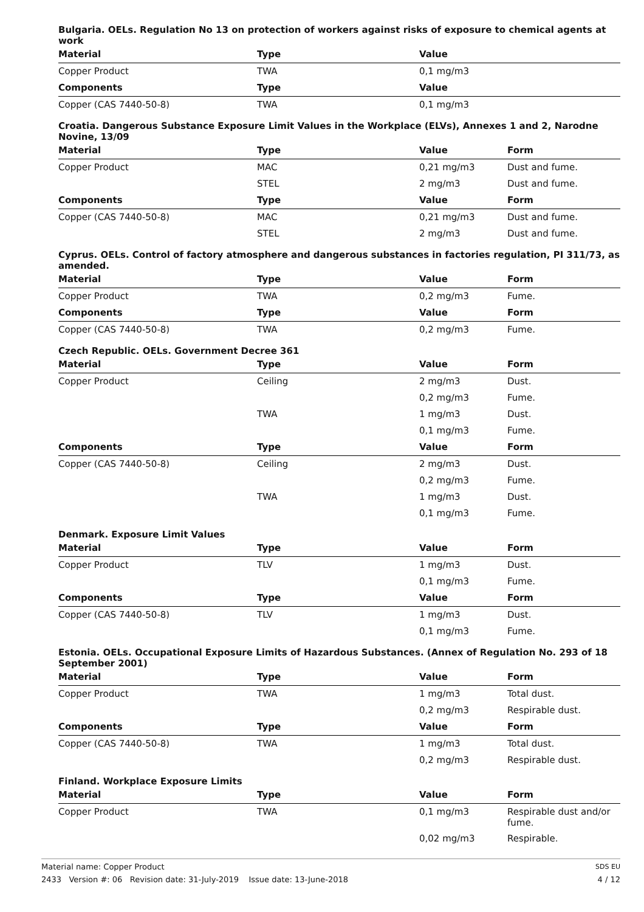Bulgaria. OELs. Regulation No 13 on protection of workers against risks of exposure to chemical agents at work
| Material | Type | Value | |
| --- | --- | --- | --- |
| Copper Product | TWA | 0,1 mg/m3 | |
| Components | Type | Value | |
| Copper (CAS 7440-50-8) | TWA | 0,1 mg/m3 | |
Croatia. Dangerous Substance Exposure Limit Values in the Workplace (ELVs), Annexes 1 and 2, Narodne Novine, 13/09
| Material | Type | Value | Form |
| --- | --- | --- | --- |
| Copper Product | MAC | 0,21 mg/m3 | Dust and fume. |
| | STEL | 2 mg/m3 | Dust and fume. |
| Components | Type | Value | Form |
| Copper (CAS 7440-50-8) | MAC | 0,21 mg/m3 | Dust and fume. |
| | STEL | 2 mg/m3 | Dust and fume. |
Cyprus. OELs. Control of factory atmosphere and dangerous substances in factories regulation, PI 311/73, as amended.
| Material | Type | Value | Form |
| --- | --- | --- | --- |
| Copper Product | TWA | 0,2 mg/m3 | Fume. |
| Components | Type | Value | Form |
| Copper (CAS 7440-50-8) | TWA | 0,2 mg/m3 | Fume. |
Czech Republic. OELs. Government Decree 361
| Material | Type | Value | Form |
| --- | --- | --- | --- |
| Copper Product | Ceiling | 2 mg/m3 | Dust. |
| | | 0,2 mg/m3 | Fume. |
| | TWA | 1 mg/m3 | Dust. |
| | | 0,1 mg/m3 | Fume. |
| Components | Type | Value | Form |
| Copper (CAS 7440-50-8) | Ceiling | 2 mg/m3 | Dust. |
| | | 0,2 mg/m3 | Fume. |
| | TWA | 1 mg/m3 | Dust. |
| | | 0,1 mg/m3 | Fume. |
Denmark. Exposure Limit Values
| Material | Type | Value | Form |
| --- | --- | --- | --- |
| Copper Product | TLV | 1 mg/m3 | Dust. |
| | | 0,1 mg/m3 | Fume. |
| Components | Type | Value | Form |
| Copper (CAS 7440-50-8) | TLV | 1 mg/m3 | Dust. |
| | | 0,1 mg/m3 | Fume. |
Estonia. OELs. Occupational Exposure Limits of Hazardous Substances. (Annex of Regulation No. 293 of 18 September 2001)
| Material | Type | Value | Form |
| --- | --- | --- | --- |
| Copper Product | TWA | 1 mg/m3 | Total dust. |
| | | 0,2 mg/m3 | Respirable dust. |
| Components | Type | Value | Form |
| Copper (CAS 7440-50-8) | TWA | 1 mg/m3 | Total dust. |
| | | 0,2 mg/m3 | Respirable dust. |
Finland. Workplace Exposure Limits
| Material | Type | Value | Form |
| --- | --- | --- | --- |
| Copper Product | TWA | 0,1 mg/m3 | Respirable dust and/or fume. |
| | | 0,02 mg/m3 | Respirable. |
Material name: Copper Product
2433 Version #: 06 Revision date: 31-July-2019 Issue date: 13-June-2018
SDS EU
4 / 12